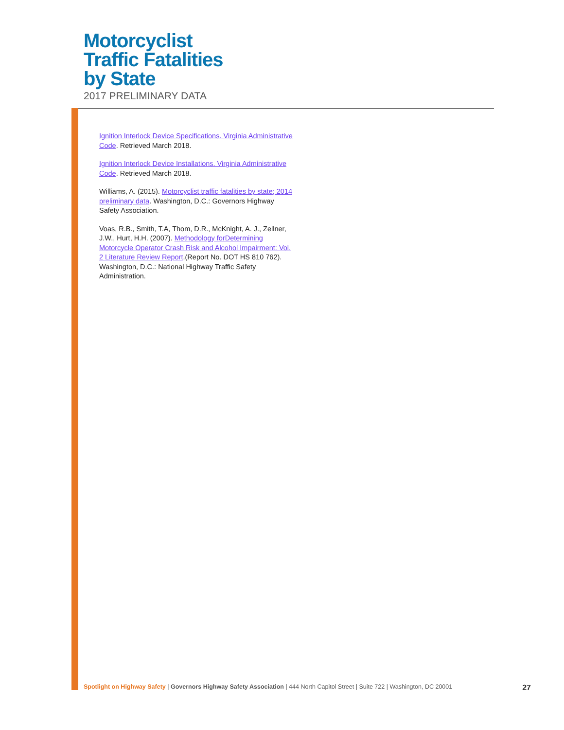Motorcyclist
Traffic Fatalities
by State
2017 PRELIMINARY DATA
Ignition Interlock Device Specifications. Virginia Administrative Code. Retrieved March 2018.
Ignition Interlock Device Installations. Virginia Administrative Code. Retrieved March 2018.
Williams, A. (2015). Motorcyclist traffic fatalities by state; 2014 preliminary data. Washington, D.C.: Governors Highway Safety Association.
Voas, R.B., Smith, T.A, Thom, D.R., McKnight, A. J., Zellner, J.W., Hurt, H.H. (2007). Methodology forDetermining Motorcycle Operator Crash Risk and Alcohol Impairment: Vol. 2 Literature Review Report.(Report No. DOT HS 810 762). Washington, D.C.: National Highway Traffic Safety Administration.
Spotlight on Highway Safety | Governors Highway Safety Association | 444 North Capitol Street | Suite 722 | Washington, DC 20001 27